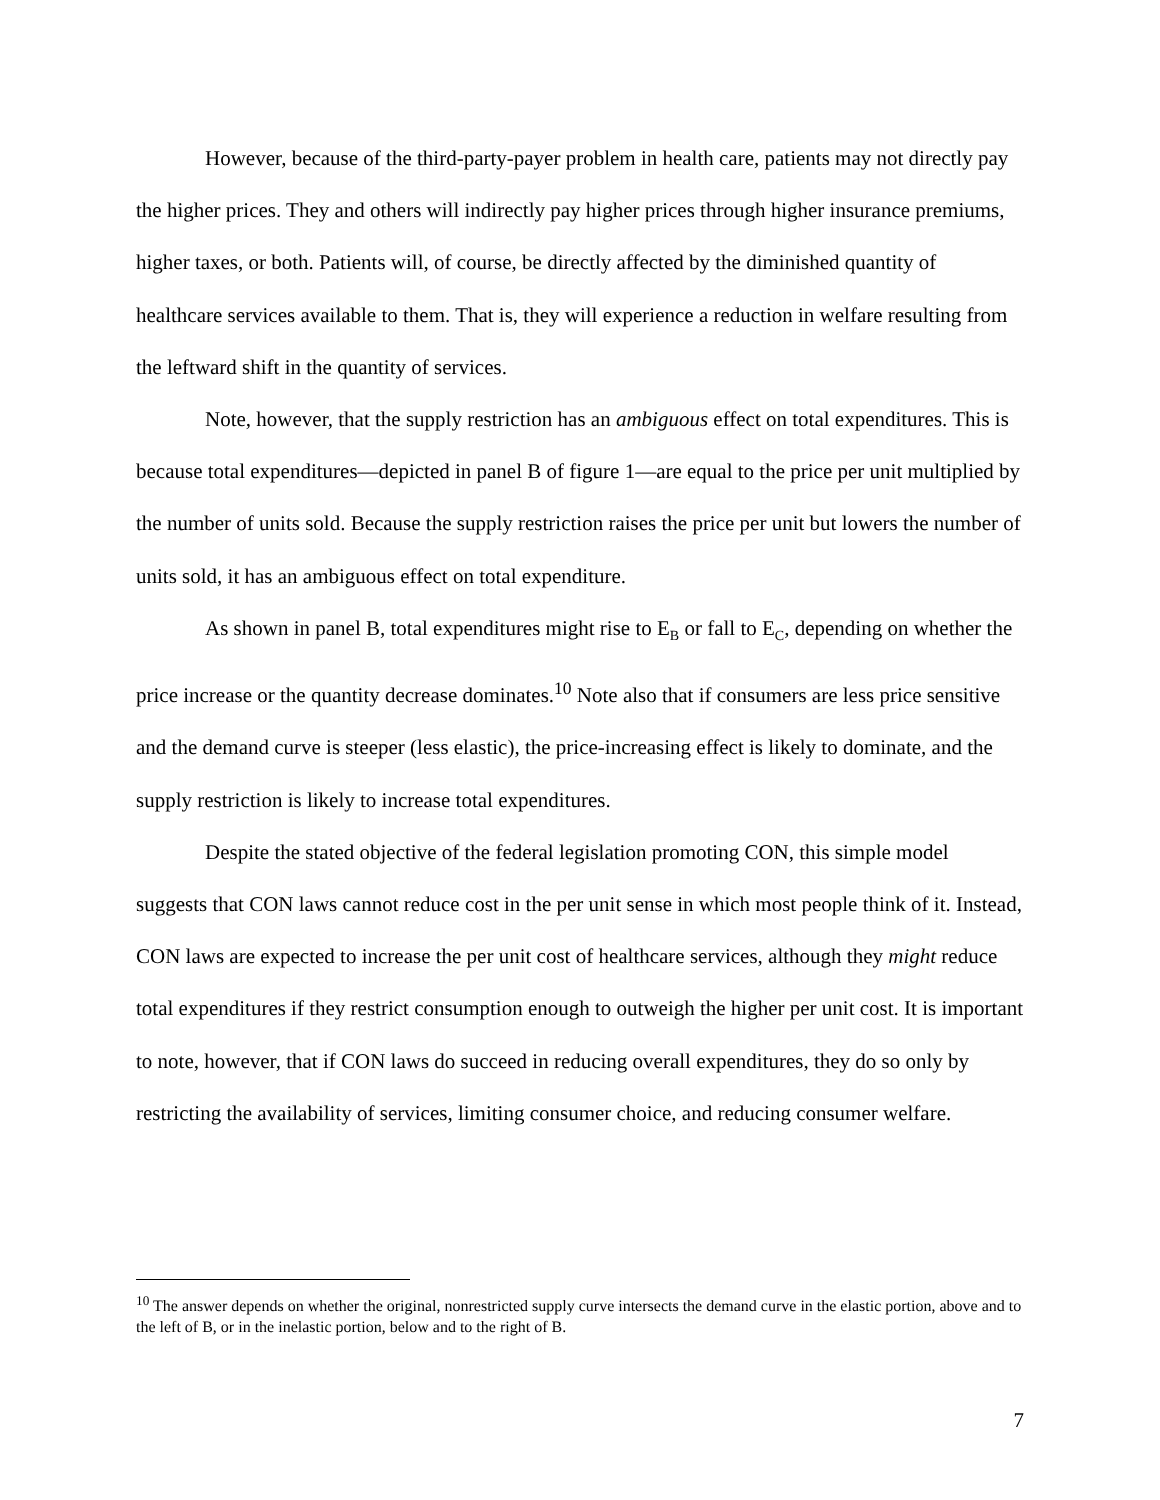However, because of the third-party-payer problem in health care, patients may not directly pay the higher prices. They and others will indirectly pay higher prices through higher insurance premiums, higher taxes, or both. Patients will, of course, be directly affected by the diminished quantity of healthcare services available to them. That is, they will experience a reduction in welfare resulting from the leftward shift in the quantity of services.
Note, however, that the supply restriction has an ambiguous effect on total expenditures. This is because total expenditures—depicted in panel B of figure 1—are equal to the price per unit multiplied by the number of units sold. Because the supply restriction raises the price per unit but lowers the number of units sold, it has an ambiguous effect on total expenditure.
As shown in panel B, total expenditures might rise to E<sub>B</sub> or fall to E<sub>C</sub>, depending on whether the price increase or the quantity decrease dominates.<sup>10</sup> Note also that if consumers are less price sensitive and the demand curve is steeper (less elastic), the price-increasing effect is likely to dominate, and the supply restriction is likely to increase total expenditures.
Despite the stated objective of the federal legislation promoting CON, this simple model suggests that CON laws cannot reduce cost in the per unit sense in which most people think of it. Instead, CON laws are expected to increase the per unit cost of healthcare services, although they might reduce total expenditures if they restrict consumption enough to outweigh the higher per unit cost. It is important to note, however, that if CON laws do succeed in reducing overall expenditures, they do so only by restricting the availability of services, limiting consumer choice, and reducing consumer welfare.
<sup>10</sup> The answer depends on whether the original, nonrestricted supply curve intersects the demand curve in the elastic portion, above and to the left of B, or in the inelastic portion, below and to the right of B.
7